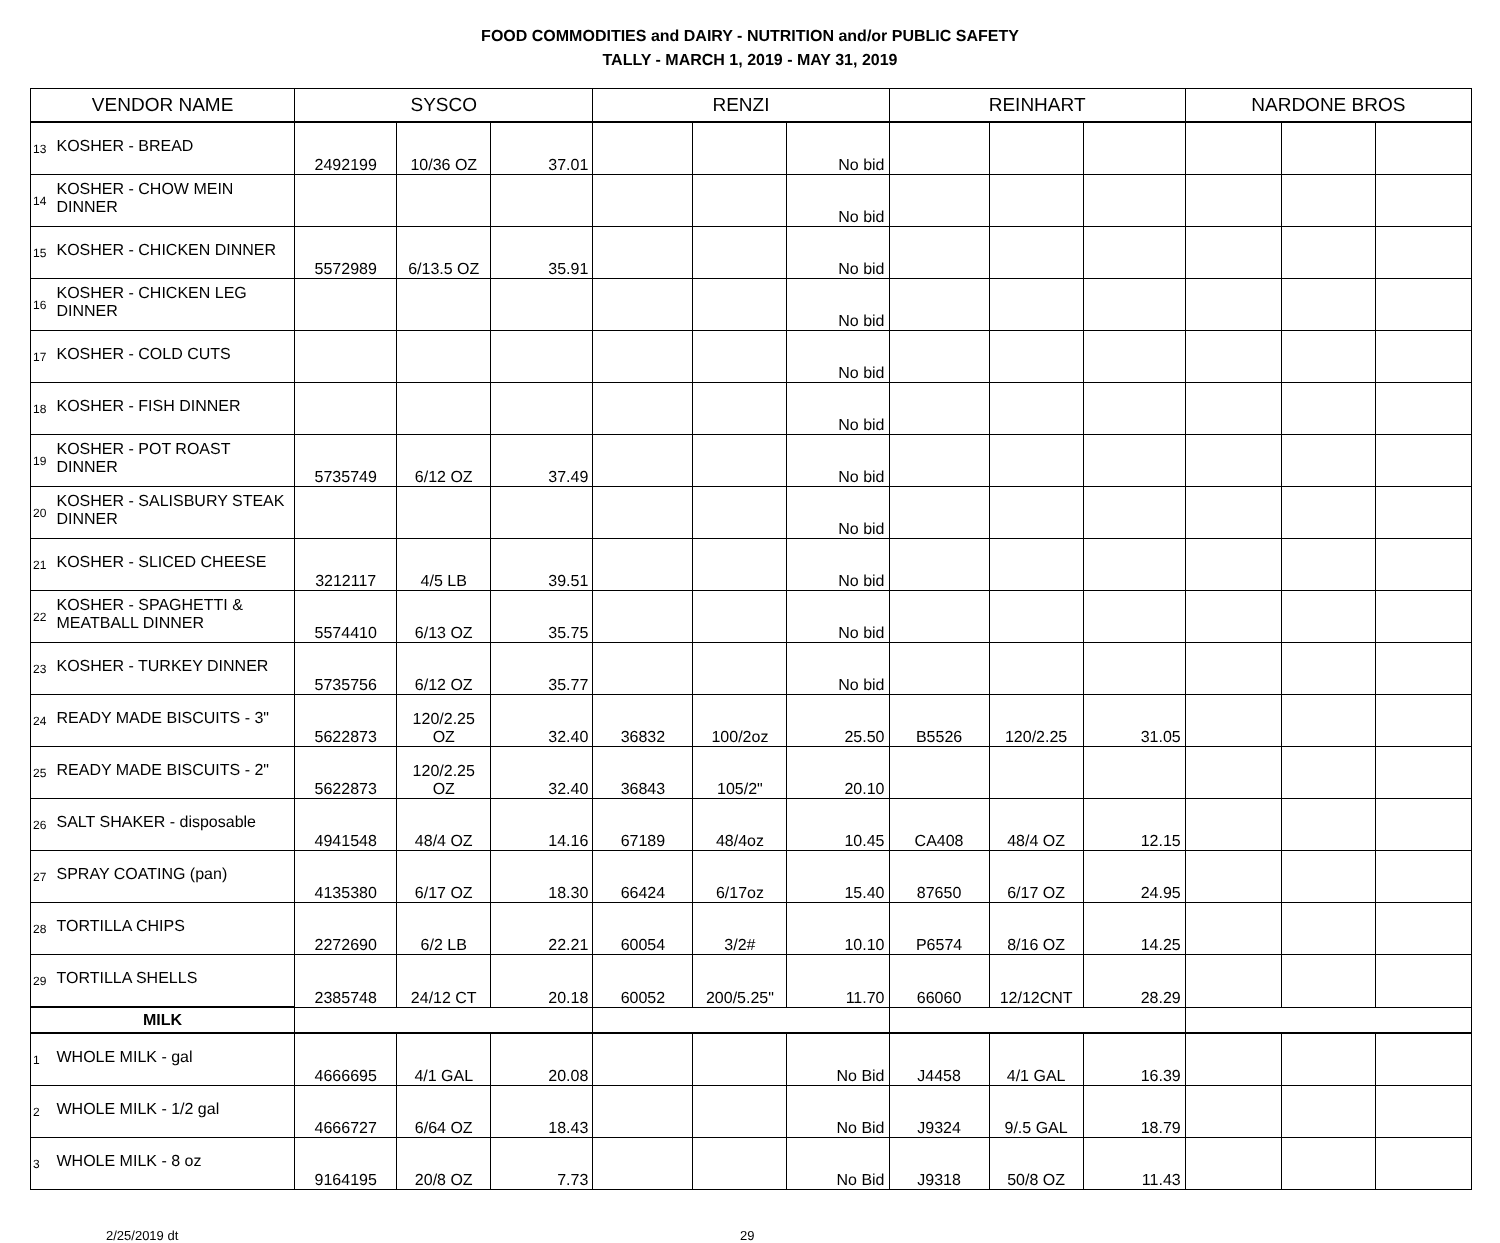FOOD COMMODITIES and DAIRY - NUTRITION and/or PUBLIC SAFETY
TALLY - MARCH 1, 2019 - MAY 31, 2019
| VENDOR NAME | | SYSCO | | | RENZI | | | REINHART | | | NARDONE BROS | | |
| --- | --- | --- | --- | --- | --- | --- | --- | --- | --- | --- | --- | --- | --- |
| 13 | KOSHER - BREAD | 2492199 | 10/36 OZ | 37.01 | | | No bid | | | | | | |
| 14 | KOSHER - CHOW MEIN DINNER | | | | | | No bid | | | | | | |
| 15 | KOSHER - CHICKEN DINNER | 5572989 | 6/13.5 OZ | 35.91 | | | No bid | | | | | | |
| 16 | KOSHER - CHICKEN LEG DINNER | | | | | | No bid | | | | | | |
| 17 | KOSHER - COLD CUTS | | | | | | No bid | | | | | | |
| 18 | KOSHER - FISH DINNER | | | | | | No bid | | | | | | |
| 19 | KOSHER - POT ROAST DINNER | 5735749 | 6/12 OZ | 37.49 | | | No bid | | | | | | |
| 20 | KOSHER - SALISBURY STEAK DINNER | | | | | | No bid | | | | | | |
| 21 | KOSHER - SLICED CHEESE | 3212117 | 4/5 LB | 39.51 | | | No bid | | | | | | |
| 22 | KOSHER - SPAGHETTI & MEATBALL DINNER | 5574410 | 6/13 OZ | 35.75 | | | No bid | | | | | | |
| 23 | KOSHER - TURKEY DINNER | 5735756 | 6/12 OZ | 35.77 | | | No bid | | | | | | |
| 24 | READY MADE BISCUITS - 3" | 5622873 | 120/2.25 OZ | 32.40 | 36832 | 100/2oz | 25.50 | B5526 | 120/2.25 | 31.05 | | | |
| 25 | READY MADE BISCUITS - 2" | 5622873 | 120/2.25 OZ | 32.40 | 36843 | 105/2" | 20.10 | | | | | | |
| 26 | SALT SHAKER - disposable | 4941548 | 48/4 OZ | 14.16 | 67189 | 48/4oz | 10.45 | CA408 | 48/4 OZ | 12.15 | | | |
| 27 | SPRAY COATING (pan) | 4135380 | 6/17 OZ | 18.30 | 66424 | 6/17oz | 15.40 | 87650 | 6/17 OZ | 24.95 | | | |
| 28 | TORTILLA CHIPS | 2272690 | 6/2 LB | 22.21 | 60054 | 3/2# | 10.10 | P6574 | 8/16 OZ | 14.25 | | | |
| 29 | TORTILLA SHELLS | 2385748 | 24/12 CT | 20.18 | 60052 | 200/5.25" | 11.70 | 66060 | 12/12CNT | 28.29 | | | |
| MILK | | | | | | | | | | | | | |
| 1 | WHOLE MILK - gal | 4666695 | 4/1 GAL | 20.08 | | | No Bid | J4458 | 4/1 GAL | 16.39 | | | |
| 2 | WHOLE MILK - 1/2 gal | 4666727 | 6/64 OZ | 18.43 | | | No Bid | J9324 | 9/.5 GAL | 18.79 | | | |
| 3 | WHOLE MILK - 8 oz | 9164195 | 20/8 OZ | 7.73 | | | No Bid | J9318 | 50/8 OZ | 11.43 | | | |
2/25/2019 dt 29